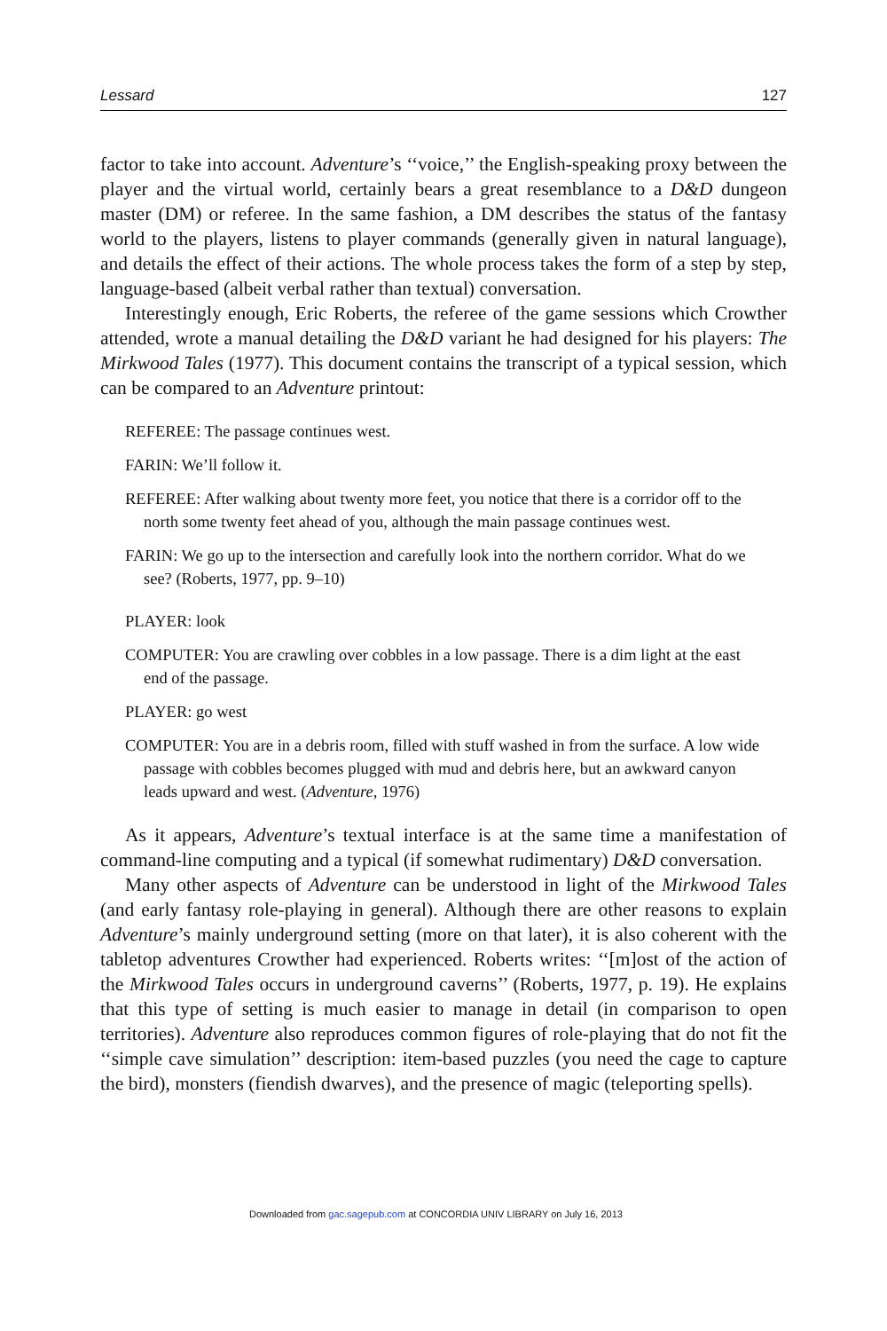Lessard 127
factor to take into account. Adventure’s ‘‘voice,’’ the English-speaking proxy between the player and the virtual world, certainly bears a great resemblance to a D&D dungeon master (DM) or referee. In the same fashion, a DM describes the status of the fantasy world to the players, listens to player commands (generally given in natural language), and details the effect of their actions. The whole process takes the form of a step by step, language-based (albeit verbal rather than textual) conversation.
Interestingly enough, Eric Roberts, the referee of the game sessions which Crowther attended, wrote a manual detailing the D&D variant he had designed for his players: The Mirkwood Tales (1977). This document contains the transcript of a typical session, which can be compared to an Adventure printout:
REFEREE: The passage continues west.
FARIN: We’ll follow it.
REFEREE: After walking about twenty more feet, you notice that there is a corridor off to the north some twenty feet ahead of you, although the main passage continues west.
FARIN: We go up to the intersection and carefully look into the northern corridor. What do we see? (Roberts, 1977, pp. 9–10)
PLAYER: look
COMPUTER: You are crawling over cobbles in a low passage. There is a dim light at the east end of the passage.
PLAYER: go west
COMPUTER: You are in a debris room, filled with stuff washed in from the surface. A low wide passage with cobbles becomes plugged with mud and debris here, but an awkward canyon leads upward and west. (Adventure, 1976)
As it appears, Adventure’s textual interface is at the same time a manifestation of command-line computing and a typical (if somewhat rudimentary) D&D conversation.
Many other aspects of Adventure can be understood in light of the Mirkwood Tales (and early fantasy role-playing in general). Although there are other reasons to explain Adventure’s mainly underground setting (more on that later), it is also coherent with the tabletop adventures Crowther had experienced. Roberts writes: ‘‘[m]ost of the action of the Mirkwood Tales occurs in underground caverns’’ (Roberts, 1977, p. 19). He explains that this type of setting is much easier to manage in detail (in comparison to open territories). Adventure also reproduces common figures of role-playing that do not fit the ‘‘simple cave simulation’’ description: item-based puzzles (you need the cage to capture the bird), monsters (fiendish dwarves), and the presence of magic (teleporting spells).
Downloaded from gac.sagepub.com at CONCORDIA UNIV LIBRARY on July 16, 2013